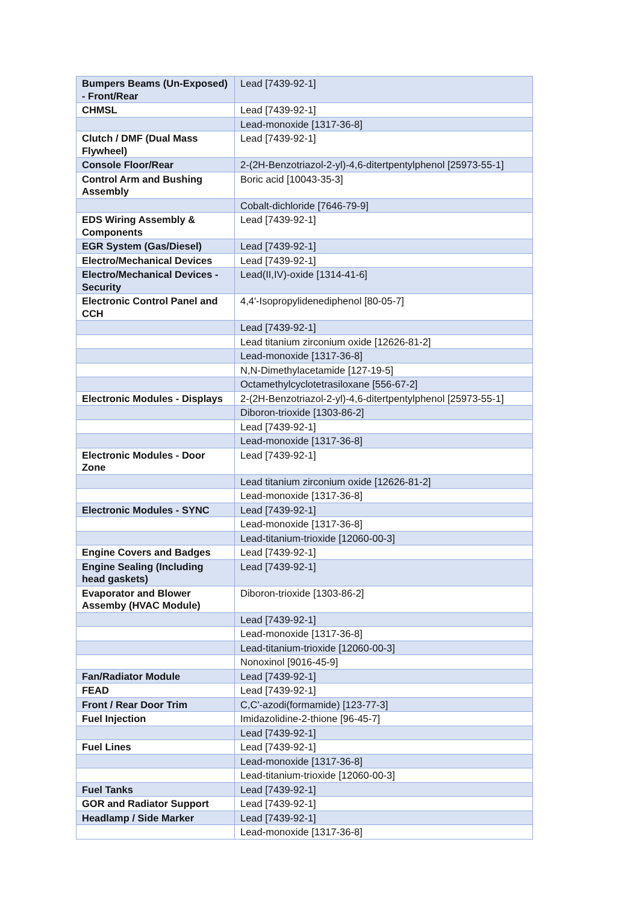| Bumpers Beams (Un-Exposed) - Front/Rear | Lead [7439-92-1] |
| CHMSL | Lead [7439-92-1] |
| | Lead-monoxide [1317-36-8] |
| Clutch / DMF (Dual Mass Flywheel) | Lead [7439-92-1] |
| Console Floor/Rear | 2-(2H-Benzotriazol-2-yl)-4,6-ditertpentylphenol [25973-55-1] |
| Control Arm and Bushing Assembly | Boric acid [10043-35-3] |
| | Cobalt-dichloride [7646-79-9] |
| EDS Wiring Assembly & Components | Lead [7439-92-1] |
| EGR System (Gas/Diesel) | Lead [7439-92-1] |
| Electro/Mechanical Devices | Lead [7439-92-1] |
| Electro/Mechanical Devices - Security | Lead(II,IV)-oxide [1314-41-6] |
| Electronic Control Panel and CCH | 4,4'-Isopropylidenediphenol [80-05-7] |
| | Lead [7439-92-1] |
| | Lead titanium zirconium oxide [12626-81-2] |
| | Lead-monoxide [1317-36-8] |
| | N,N-Dimethylacetamide [127-19-5] |
| | Octamethylcyclotetrasiloxane [556-67-2] |
| Electronic Modules - Displays | 2-(2H-Benzotriazol-2-yl)-4,6-ditertpentylphenol [25973-55-1] |
| | Diboron-trioxide [1303-86-2] |
| | Lead [7439-92-1] |
| | Lead-monoxide [1317-36-8] |
| Electronic Modules - Door Zone | Lead [7439-92-1] |
| | Lead titanium zirconium oxide [12626-81-2] |
| | Lead-monoxide [1317-36-8] |
| Electronic Modules - SYNC | Lead [7439-92-1] |
| | Lead-monoxide [1317-36-8] |
| | Lead-titanium-trioxide [12060-00-3] |
| Engine Covers and Badges | Lead [7439-92-1] |
| Engine Sealing (Including head gaskets) | Lead [7439-92-1] |
| Evaporator and Blower Assemby (HVAC Module) | Diboron-trioxide [1303-86-2] |
| | Lead [7439-92-1] |
| | Lead-monoxide [1317-36-8] |
| | Lead-titanium-trioxide [12060-00-3] |
| | Nonoxinol [9016-45-9] |
| Fan/Radiator Module | Lead [7439-92-1] |
| FEAD | Lead [7439-92-1] |
| Front / Rear Door Trim | C,C'-azodi(formamide) [123-77-3] |
| Fuel Injection | Imidazolidine-2-thione [96-45-7] |
| | Lead [7439-92-1] |
| Fuel Lines | Lead [7439-92-1] |
| | Lead-monoxide [1317-36-8] |
| | Lead-titanium-trioxide [12060-00-3] |
| Fuel Tanks | Lead [7439-92-1] |
| GOR and Radiator Support | Lead [7439-92-1] |
| Headlamp / Side Marker | Lead [7439-92-1] |
| | Lead-monoxide [1317-36-8] |